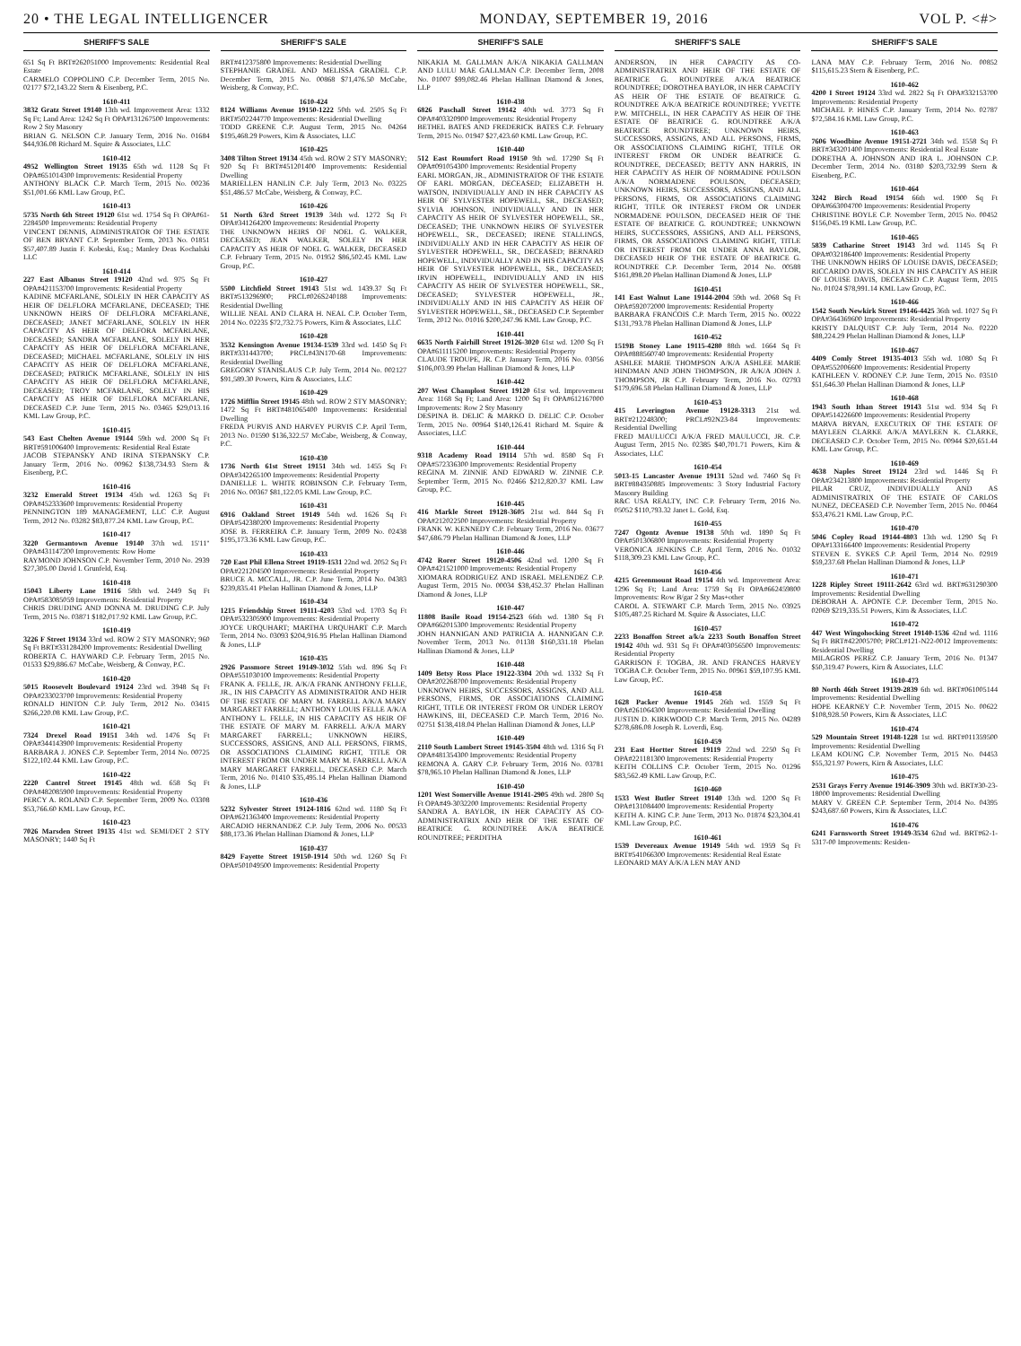20 • THE LEGAL INTELLIGENCER MONDAY, SEPTEMBER 19, 2016 VOL P. <#>
SHERIFF'S SALE
651 Sq Ft BRT#262051000 Improvements: Residential Real Estate
CARMELO COPPOLINO C.P. December Term, 2015 No. 02177 $72,143.22 Stern & Eisenberg, P.C.
1610-411
3832 Gratz Street 19140 13th wd. Improvement Area: 1332 Sq Ft; Land Area: 1242 Sq Ft OPA#131267500 Improvements: Row 2 Sty Masonry
BRIAN G. NELSON C.P. January Term, 2016 No. 01684 $44,936.08 Richard M. Squire & Associates, LLC
1610-412
4952 Wellington Street 19135 65th wd. 1128 Sq Ft OPA#651014300 Improvements: Residential Property
ANTHONY BLACK C.P. March Term, 2015 No. 00236 $51,001.66 KML Law Group, P.C.
1610-413
5735 North 6th Street 19120 61st wd. 1754 Sq Ft OPA#61-2284500 Improvements: Residential Property
VINCENT DENNIS, ADMINISTRATOR OF THE ESTATE OF BEN BRYANT C.P. September Term, 2013 No. 01851 $57,407.89 Justin F. Kobeski, Esq.; Manley Deas Kochalski LLC
1610-414
227 East Albanus Street 19120 42nd wd. 975 Sq Ft OPA#421153700 Improvements: Residential Property
KADINE MCFARLANE, SOLELY IN HER CAPACITY AS HEIR OF DELFLORA MCFARLANE, DECEASED; THE UNKNOWN HEIRS OF DELFLORA MCFARLANE, DECEASED; JANET MCFARLANE, SOLELY IN HER CAPACITY AS HEIR OF DELFORA MCFARLANE, DECEASED; SANDRA MCFARLANE, SOLELY IN HER CAPACITY AS HEIR OF DELFLORA MCFARLANE, DECEASED; MICHAEL MCFARLANE, SOLELY IN HIS CAPACITY AS HEIR OF DELFLORA MCFARLANE, DECEASED; PATRICK MCFARLANE, SOLELY IN HIS CAPACITY AS HEIR OF DELFLORA MCFARLANE, DECEASED; TROY MCFARLANE, SOLELY IN HIS CAPACITY AS HEIR OF DELFLORA MCFARLANE, DECEASED C.P. June Term, 2015 No. 03465 $29,013.16 KML Law Group, P.C.
1610-415
543 East Chelten Avenue 19144 59th wd. 2000 Sq Ft BRT#591006400 Improvements: Residential Real Estate
JACOB STEPANSKY AND IRINA STEPANSKY C.P. January Term, 2016 No. 00962 $138,734.93 Stern & Eisenberg, P.C.
1610-416
3232 Emerald Street 19134 45th wd. 1263 Sq Ft OPA#452333600 Improvements: Residential Property
PENNINGTON 189 MANAGEMENT, LLC C.P. August Term, 2012 No. 03282 $83,877.24 KML Law Group, P.C.
1610-417
3220 Germantown Avenue 19140 37th wd. 15'11" OPA#431147200 Improvements: Row Home
RAYMOND JOHNSON C.P. November Term, 2010 No. 2939 $27,305.00 David I. Grunfeld, Esq.
1610-418
15043 Liberty Lane 19116 58th wd. 2449 Sq Ft OPA#583085059 Improvements: Residential Property
CHRIS DRUDING AND DONNA M. DRUDING C.P. July Term, 2015 No. 03871 $182,017.92 KML Law Group, P.C.
1610-419
3226 F Street 19134 33rd wd. ROW 2 STY MASONRY; 960 Sq Ft BRT#331284200 Improvements: Residential Dwelling
ROBERTA C. HAYWARD C.P. February Term, 2015 No. 01533 $29,886.67 McCabe, Weisberg, & Conway, P.C.
1610-420
5015 Roosevelt Boulevard 19124 23rd wd. 3948 Sq Ft OPA#233023700 Improvements: Residential Property
RONALD HINTON C.P. July Term, 2012 No. 03415 $266,220.08 KML Law Group, P.C.
1610-421
7324 Drexel Road 19151 34th wd. 1476 Sq Ft OPA#344143900 Improvements: Residential Property
BARBARA J. JONES C.P. September Term, 2014 No. 00725 $122,102.44 KML Law Group, P.C.
1610-422
2220 Cantrel Street 19145 48th wd. 658 Sq Ft OPA#482085900 Improvements: Residential Property
PERCY A. ROLAND C.P. September Term, 2009 No. 03308 $53,766.60 KML Law Group, P.C.
1610-423
7026 Marsden Street 19135 41st wd. SEMI/DET 2 STY MASONRY; 1440 Sq Ft
SHERIFF'S SALE
BRT#412375800 Improvements: Residential Dwelling
STEPHANIE GRADEL AND MELISSA GRADEL C.P. December Term, 2015 No. 00868 $71,476.50 McCabe, Weisberg, & Conway, P.C.
1610-424
8124 Williams Avenue 19150-1222 50th wd. 2505 Sq Ft BRT#502244770 Improvements: Residential Dwelling
TODD GREENE C.P. August Term, 2015 No. 04264 $195,468.29 Powers, Kirn & Associates, LLC
1610-425
3408 Tilton Street 19134 45th wd. ROW 2 STY MASONRY; 920 Sq Ft BRT#451201400 Improvements: Residential Dwelling
MARIELLEN HANLIN C.P. July Term, 2013 No. 03225 $51,486.57 McCabe, Weisberg, & Conway, P.C.
1610-426
51 North 63rd Street 19139 34th wd. 1272 Sq Ft OPA#341264200 Improvements: Residential Property
THE UNKNOWN HEIRS OF NOEL G. WALKER, DECEASED; JEAN WALKER, SOLELY IN HER CAPACITY AS HEIR OF NOEL G. WALKER, DECEASED C.P. February Term, 2015 No. 01952 $86,502.45 KML Law Group, P.C.
1610-427
5500 Litchfield Street 19143 51st wd. 1439.37 Sq Ft BRT#513296900; PRCL#026S240188 Improvements: Residential Dwelling
WILLIE NEAL AND CLARA H. NEAL C.P. October Term, 2014 No. 02235 $72,732.75 Powers, Kirn & Associates, LLC
1610-428
3532 Kensington Avenue 19134-1539 33rd wd. 1450 Sq Ft BRT#331443700; PRCL#43N170-68 Improvements: Residential Dwelling
GREGORY STANISLAUS C.P. July Term, 2014 No. 002127 $91,589.30 Powers, Kirn & Associates, LLC
1610-429
1726 Mifflin Street 19145 48th wd. ROW 2 STY MASONRY; 1472 Sq Ft BRT#481065400 Improvements: Residential Dwelling
FREDA PURVIS AND HARVEY PURVIS C.P. April Term, 2013 No. 01590 $136,322.57 McCabe, Weisberg, & Conway, P.C.
1610-430
1736 North 61st Street 19151 34th wd. 1455 Sq Ft OPA#342265100 Improvements: Residential Property
DANIELLE L. WHITE ROBINSON C.P. February Term, 2016 No. 00367 $81,122.05 KML Law Group, P.C.
1610-431
6916 Oakland Street 19149 54th wd. 1626 Sq Ft OPA#542380200 Improvements: Residential Property
JOSE B. FERREIRA C.P. January Term, 2009 No. 02438 $195,173.36 KML Law Group, P.C.
1610-433
720 East Phil Ellena Street 19119-1531 22nd wd. 2052 Sq Ft OPA#221204500 Improvements: Residential Property
BRUCE A. MCCALL, JR. C.P. June Term, 2014 No. 04383 $239,835.41 Phelan Hallinan Diamond & Jones, LLP
1610-434
1215 Friendship Street 19111-4203 53rd wd. 1703 Sq Ft OPA#532305900 Improvements: Residential Property
JOYCE URQUHART; MARTHA URQUHART C.P. March Term, 2014 No. 03093 $204,916.95 Phelan Hallinan Diamond & Jones, LLP
1610-435
2926 Passmore Street 19149-3032 55th wd. 896 Sq Ft OPA#551030100 Improvements: Residential Property
FRANK A. FELLE, JR. A/K/A FRANK ANTHONY FELLE, JR., IN HIS CAPACITY AS ADMINISTRATOR AND HEIR OF THE ESTATE OF MARY M. FARRELL A/K/A MARY MARGARET FARRELL; ANTHONY LOUIS FELLE A/K/A ANTHONY L. FELLE, IN HIS CAPACITY AS HEIR OF THE ESTATE OF MARY M. FARRELL A/K/A MARY MARGARET FARRELL; UNKNOWN HEIRS, SUCCESSORS, ASSIGNS, AND ALL PERSONS, FIRMS, OR ASSOCIATIONS CLAIMING RIGHT, TITLE OR INTEREST FROM OR UNDER MARY M. FARRELL A/K/A MARY MARGARET FARRELL, DECEASED C.P. March Term, 2016 No. 01410 $35,495.14 Phelan Hallinan Diamond & Jones, LLP
1610-436
5232 Sylvester Street 19124-1816 62nd wd. 1180 Sq Ft OPA#621363400 Improvements: Residential Property
ARCADIO HERNANDEZ C.P. July Term, 2006 No. 00533 $88,173.36 Phelan Hallinan Diamond & Jones, LLP
1610-437
8429 Fayette Street 19150-1914 50th wd. 1260 Sq Ft OPA#501049500 Improvements: Residential Property
SHERIFF'S SALE
NIKAKIA M. GALLMAN A/K/A NIKAKIA GALLMAN AND LULU MAE GALLMAN C.P. December Term, 2008 No. 01007 $99,082.46 Phelan Hallinan Diamond & Jones, LLP
1610-438
6826 Paschall Street 19142 40th wd. 3773 Sq Ft OPA#403320900 Improvements: Residential Property
BETHEL BATES AND FREDERICK BATES C.P. February Term, 2015 No. 01947 $27,423.60 KML Law Group, P.C.
1610-440
512 East Roumfort Road 19150 9th wd. 17290 Sq Ft OPA#091054300 Improvements: Residential Property
EARL MORGAN, JR., ADMINISTRATOR OF THE ESTATE OF EARL MORGAN, DECEASED; ELIZABETH H. WATSON, INDIVIDUALLY AND IN HER CAPACITY AS HEIR OF SYLVESTER HOPEWELL, SR., DECEASED; SYLVIA JOHNSON, INDIVIDUALLY AND IN HER CAPACITY AS HEIR OF SYLVESTER HOPEWELL, SR., DECEASED; THE UNKNOWN HEIRS OF SYLVESTER HOPEWELL, SR., DECEASED; IRENE STALLINGS, INDIVIDUALLY AND IN HER CAPACITY AS HEIR OF SYLVESTER HOPEWELL, SR., DECEASED; BERNARD HOPEWELL, INDIVIDUALLY AND IN HIS CAPACITY AS HEIR OF SYLVESTER HOPEWELL, SR., DECEASED; IRVIN HOPEWELL, INDIVIDUALLY AND IN HIS CAPACITY AS HEIR OF SYLVESTER HOPEWELL, SR., DECEASED; SYLVESTER HOPEWELL, JR., INDIVIDUALLY AND IN HIS CAPACITY AS HEIR OF SYLVESTER HOPEWELL, SR., DECEASED C.P. September Term, 2012 No. 01016 $200,247.96 KML Law Group, P.C.
1610-441
6635 North Fairhill Street 19126-3020 61st wd. 1200 Sq Ft OPA#611115200 Improvements: Residential Property
CLAUDE TROUPE, JR. C.P. January Term, 2016 No. 03056 $106,003.99 Phelan Hallinan Diamond & Jones, LLP
1610-442
207 West Champlost Street 19120 61st wd. Improvement Area: 1168 Sq Ft; Land Area: 1200 Sq Ft OPA#612167000 Improvements: Row 2 Sty Masonry
DESPINA B. DELIC & MARKO D. DELIC C.P. October Term, 2015 No. 00964 $140,126.41 Richard M. Squire & Associates, LLC
1610-444
9318 Academy Road 19114 57th wd. 8580 Sq Ft OPA#572336300 Improvements: Residential Property
REGINA M. ZINNIE AND EDWARD W. ZINNIE C.P. September Term, 2015 No. 02466 $212,820.37 KML Law Group, P.C.
1610-445
416 Markle Street 19128-3605 21st wd. 844 Sq Ft OPA#212022500 Improvements: Residential Property
FRANK W. KENNEDY C.P. February Term, 2016 No. 03677 $47,686.79 Phelan Hallinan Diamond & Jones, LLP
1610-446
4742 Rorer Street 19120-4506 42nd wd. 1200 Sq Ft OPA#421521000 Improvements: Residential Property
XIOMARA RODRIGUEZ AND ISRAEL MELENDEZ C.P. August Term, 2015 No. 00034 $38,452.37 Phelan Hallinan Diamond & Jones, LLP
1610-447
11808 Basile Road 19154-2523 66th wd. 1380 Sq Ft OPA#662015300 Improvements: Residential Property
JOHN HANNIGAN AND PATRICIA A. HANNIGAN C.P. November Term, 2013 No. 01138 $160,331.18 Phelan Hallinan Diamond & Jones, LLP
1610-448
1409 Betsy Ross Place 19122-3304 20th wd. 1332 Sq Ft OPA#202268700 Improvements: Residential Property
UNKNOWN HEIRS, SUCCESSORS, ASSIGNS, AND ALL PERSONS, FIRMS, OR ASSOCIATIONS CLAIMING RIGHT, TITLE OR INTEREST FROM OR UNDER LEROY HAWKINS, III, DECEASED C.P. March Term, 2016 No. 02751 $138,418.04 Phelan Hallinan Diamond & Jones, LLP
1610-449
2110 South Lambert Street 19145-3504 48th wd. 1316 Sq Ft OPA#481354300 Improvements: Residential Property
REMONA A. GARY C.P. February Term, 2016 No. 03781 $78,965.10 Phelan Hallinan Diamond & Jones, LLP
1610-450
1201 West Somerville Avenue 19141-2905 49th wd. 2800 Sq Ft OPA#49-3032200 Improvements: Residential Property
SANDRA A. BAYLOR, IN HER CAPACITY AS CO-ADMINISTRATRIX AND HEIR OF THE ESTATE OF BEATRICE G. ROUNDTREE A/K/A BEATRICE ROUNDTREE; PERDITHA
SHERIFF'S SALE
ANDERSON, IN HER CAPACITY AS CO-ADMINISTRATRIX AND HEIR OF THE ESTATE OF BEATRICE G. ROUNDTREE A/K/A BEATRICE ROUNDTREE; DOROTHEA BAYLOR, IN HER CAPACITY AS HEIR OF THE ESTATE OF BEATRICE G. ROUNDTREE A/K/A BEATRICE ROUNDTREE; YVETTE P.W. MITCHELL, IN HER CAPACITY AS HEIR OF THE ESTATE OF BEATRICE G. ROUNDTREE A/K/A BEATRICE ROUNDTREE; UNKNOWN HEIRS, SUCCESSORS, ASSIGNS, AND ALL PERSONS, FIRMS, OR ASSOCIATIONS CLAIMING RIGHT, TITLE OR INTEREST FROM OR UNDER BEATRICE G. ROUNDTREE, DECEASED; BETTY ANN HARRIS, IN HER CAPACITY AS HEIR OF NORMADINE POULSON A/K/A NORMADENE POULSON, DECEASED; UNKNOWN HEIRS, SUCCESSORS, ASSIGNS, AND ALL PERSONS, FIRMS, OR ASSOCIATIONS CLAIMING RIGHT, TITLE OR INTEREST FROM OR UNDER NORMADENE POULSON, DECEASED HEIR OF THE ESTATE OF BEATRICE G. ROUNDTREE; UNKNOWN HEIRS, SUCCESSORS, ASSIGNS, AND ALL PERSONS, FIRMS, OR ASSOCIATIONS CLAIMING RIGHT, TITLE OR INTEREST FROM OR UNDER ANNA BAYLOR, DECEASED HEIR OF THE ESTATE OF BEATRICE G. ROUNDTREE C.P. December Term, 2014 No. 00588 $161,898.20 Phelan Hallinan Diamond & Jones, LLP
1610-451
141 East Walnut Lane 19144-2004 59th wd. 2068 Sq Ft OPA#592072000 Improvements: Residential Property
BARBARA FRANCOIS C.P. March Term, 2015 No. 00222 $131,793.78 Phelan Hallinan Diamond & Jones, LLP
1610-452
1519B Stoney Lane 19115-4280 88th wd. 1664 Sq Ft OPA#888560740 Improvements: Residential Property
ASHLEE MARIE THOMPSON A/K/A ASHLEE MARIE HINDMAN AND JOHN THOMPSON, JR A/K/A JOHN J. THOMPSON, JR C.P. February Term, 2016 No. 02793 $179,696.58 Phelan Hallinan Diamond & Jones, LLP
1610-453
415 Leverington Avenue 19128-3313 21st wd. BRT#212248300; PRCL#92N23-84 Improvements: Residential Dwelling
FRED MAULUCCI A/K/A FRED MAULUCCI, JR. C.P. August Term, 2015 No. 02385 $40,701.71 Powers, Kirn & Associates, LLC
1610-454
5013-15 Lancaster Avenue 19131 52nd wd. 7460 Sq Ft BRT#884350885 Improvements: 3 Story Industrial Factory Masonry Building
R&C USA REALTY, INC C.P. February Term, 2016 No. 05052 $110,793.32 Janet L. Gold, Esq.
1610-455
7247 Ogontz Avenue 19138 50th wd. 1890 Sq Ft OPA#501306800 Improvements: Residential Property
VERONICA JENKINS C.P. April Term, 2016 No. 01032 $118,309.23 KML Law Group, P.C.
1610-456
4215 Greenmount Road 19154 4th wd. Improvement Area: 1296 Sq Ft; Land Area: 1759 Sq Ft OPA#662459800 Improvements: Row B/gar 2 Sty Mas+other
CAROL A. STEWART C.P. March Term, 2015 No. 03925 $105,487.25 Richard M. Squire & Associates, LLC
1610-457
2233 Bonaffon Street a/k/a 2233 South Bonaffon Street 19142 40th wd. 931 Sq Ft OPA#403056500 Improvements: Residential Property
GARRISON F. TOGBA, JR. AND FRANCES HARVEY TOGBA C.P. October Term, 2015 No. 00961 $59,107.95 KML Law Group, P.C.
1610-458
1628 Packer Avenue 19145 26th wd. 1559 Sq Ft OPA#261064300 Improvements: Residential Dwelling
JUSTIN D. KIRKWOOD C.P. March Term, 2015 No. 04289 $278,686.08 Joseph R. Loverdi, Esq.
1610-459
231 East Hortter Street 19119 22nd wd. 2250 Sq Ft OPA#221181300 Improvements: Residential Property
KEITH COLLINS C.P. October Term, 2015 No. 01296 $83,562.49 KML Law Group, P.C.
1610-460
1533 West Butler Street 19140 13th wd. 1200 Sq Ft OPA#131084400 Improvements: Residential Property
KEITH A. KING C.P. June Term, 2013 No. 01874 $23,304.41 KML Law Group, P.C.
1610-461
1539 Devereaux Avenue 19149 54th wd. 1959 Sq Ft BRT#541066300 Improvements: Residential Real Estate
LEONARD MAY A/K/A LEN MAY AND
SHERIFF'S SALE
LANA MAY C.P. February Term, 2016 No. 00852 $115,615.23 Stern & Eisenberg, P.C.
1610-462
4200 I Street 19124 33rd wd. 2822 Sq Ft OPA#332153700 Improvements: Residential Property
MICHAEL P. HINES C.P. January Term, 2014 No. 02787 $72,584.16 KML Law Group, P.C.
1610-463
7606 Woodbine Avenue 19151-2721 34th wd. 1558 Sq Ft BRT#343201400 Improvements: Residential Real Estate
DORETHA A. JOHNSON AND IRA L. JOHNSON C.P. December Term, 2014 No. 03180 $203,732.99 Stern & Eisenberg, P.C.
1610-464
3242 Birch Road 19154 66th wd. 1900 Sq Ft OPA#663004700 Improvements: Residential Property
CHRISTINE BOYLE C.P. November Term, 2015 No. 00452 $156,045.19 KML Law Group, P.C.
1610-465
5839 Catharine Street 19143 3rd wd. 1145 Sq Ft OPA#032186400 Improvements: Residential Property
THE UNKNOWN HEIRS OF LOUISE DAVIS, DECEASED; RICCARDO DAVIS, SOLELY IN HIS CAPACITY AS HEIR OF LOUISE DAVIS, DECEASED C.P. August Term, 2015 No. 01024 $78,991.14 KML Law Group, P.C.
1610-466
1542 South Newkirk Street 19146-4425 36th wd. 1027 Sq Ft OPA#364369600 Improvements: Residential Property
KRISTY DALQUIST C.P. July Term, 2014 No. 02220 $88,224.29 Phelan Hallinan Diamond & Jones, LLP
1610-467
4409 Comly Street 19135-4013 55th wd. 1080 Sq Ft OPA#552006600 Improvements: Residential Property
KATHLEEN V. ROONEY C.P. June Term, 2015 No. 03510 $51,646.30 Phelan Hallinan Diamond & Jones, LLP
1610-468
1943 South Ithan Street 19143 51st wd. 934 Sq Ft OPA#514226600 Improvements: Residential Property
MARVA BRYAN, EXECUTRIX OF THE ESTATE OF MAYLEEN CLARKE A/K/A MAYLEEN K. CLARKE, DECEASED C.P. October Term, 2015 No. 00944 $20,651.44 KML Law Group, P.C.
1610-469
4638 Naples Street 19124 23rd wd. 1446 Sq Ft OPA#234213800 Improvements: Residential Property
PILAR CRUZ, INDIVIDUALLY AND AS ADMINISTRATRIX OF THE ESTATE OF CARLOS NUNEZ, DECEASED C.P. November Term, 2015 No. 00464 $53,476.21 KML Law Group, P.C.
1610-470
5046 Copley Road 19144-4803 13th wd. 1290 Sq Ft OPA#133166400 Improvements: Residential Property
STEVEN E. SYKES C.P. April Term, 2014 No. 02919 $59,237.68 Phelan Hallinan Diamond & Jones, LLP
1610-471
1228 Ripley Street 19111-2642 63rd wd. BRT#631290300 Improvements: Residential Dwelling
DEBORAH A. APONTE C.P. December Term, 2015 No. 02069 $219,335.51 Powers, Kirn & Associates, LLC
1610-472
447 West Wingohocking Street 19140-1536 42nd wd. 1116 Sq Ft BRT#422005700; PRCL#121-N22-0012 Improvements: Residential Dwelling
MILAGROS PEREZ C.P. January Term, 2016 No. 01347 $50,319.47 Powers, Kirn & Associates, LLC
1610-473
80 North 46th Street 19139-2839 6th wd. BRT#061005144 Improvements: Residential Dwelling
HOPE KEARNEY C.P. November Term, 2015 No. 00622 $108,928.50 Powers, Kirn & Associates, LLC
1610-474
529 Mountain Street 19148-1228 1st wd. BRT#011359500 Improvements: Residential Dwelling
LEAM KOUNG C.P. November Term, 2015 No. 04453 $55,321.97 Powers, Kirn & Associates, LLC
1610-475
2531 Grays Ferry Avenue 19146-3909 30th wd. BRT#30-23-18000 Improvements: Residential Dwelling
MARY V. GREEN C.P. September Term, 2014 No. 04395 $243,687.60 Powers, Kirn & Associates, LLC
1610-476
6241 Farnsworth Street 19149-3534 62nd wd. BRT#62-1-5317-00 Improvements: Residen-